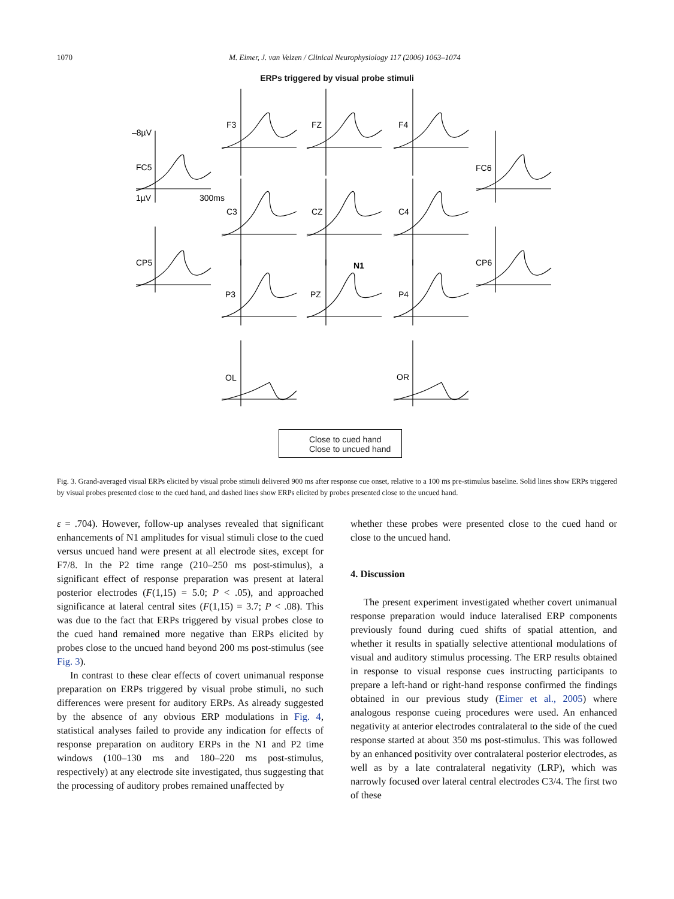1070 M. Eimer, J. van Velzen / Clinical Neurophysiology 117 (2006) 1063–1074
ERPs triggered by visual probe stimuli
F3
FZ
F4
–8µV
FC5
FC6
1µV
300ms
C3
CZ
C4
CP5
CP6
N1
P3
PZ
P4
OL
OR
Close to cued hand
Close to uncued hand
Fig. 3. Grand-averaged visual ERPs elicited by visual probe stimuli delivered 900 ms after response cue onset, relative to a 100 ms pre-stimulus baseline. Solid lines show ERPs triggered by visual probes presented close to the cued hand, and dashed lines show ERPs elicited by probes presented close to the uncued hand.
ε = .704). However, follow-up analyses revealed that significant enhancements of N1 amplitudes for visual stimuli close to the cued versus uncued hand were present at all electrode sites, except for F7/8. In the P2 time range (210–250 ms post-stimulus), a significant effect of response preparation was present at lateral posterior electrodes (F(1,15) = 5.0; P < .05), and approached significance at lateral central sites (F(1,15) = 3.7; P < .08). This was due to the fact that ERPs triggered by visual probes close to the cued hand remained more negative than ERPs elicited by probes close to the uncued hand beyond 200 ms post-stimulus (see Fig. 3).
In contrast to these clear effects of covert unimanual response preparation on ERPs triggered by visual probe stimuli, no such differences were present for auditory ERPs. As already suggested by the absence of any obvious ERP modulations in Fig. 4, statistical analyses failed to provide any indication for effects of response preparation on auditory ERPs in the N1 and P2 time windows (100–130 ms and 180–220 ms post-stimulus, respectively) at any electrode site investigated, thus suggesting that the processing of auditory probes remained unaffected by
whether these probes were presented close to the cued hand or close to the uncued hand.
4. Discussion
The present experiment investigated whether covert unimanual response preparation would induce lateralised ERP components previously found during cued shifts of spatial attention, and whether it results in spatially selective attentional modulations of visual and auditory stimulus processing. The ERP results obtained in response to visual response cues instructing participants to prepare a left-hand or right-hand response confirmed the findings obtained in our previous study (Eimer et al., 2005) where analogous response cueing procedures were used. An enhanced negativity at anterior electrodes contralateral to the side of the cued response started at about 350 ms post-stimulus. This was followed by an enhanced positivity over contralateral posterior electrodes, as well as by a late contralateral negativity (LRP), which was narrowly focused over lateral central electrodes C3/4. The first two of these